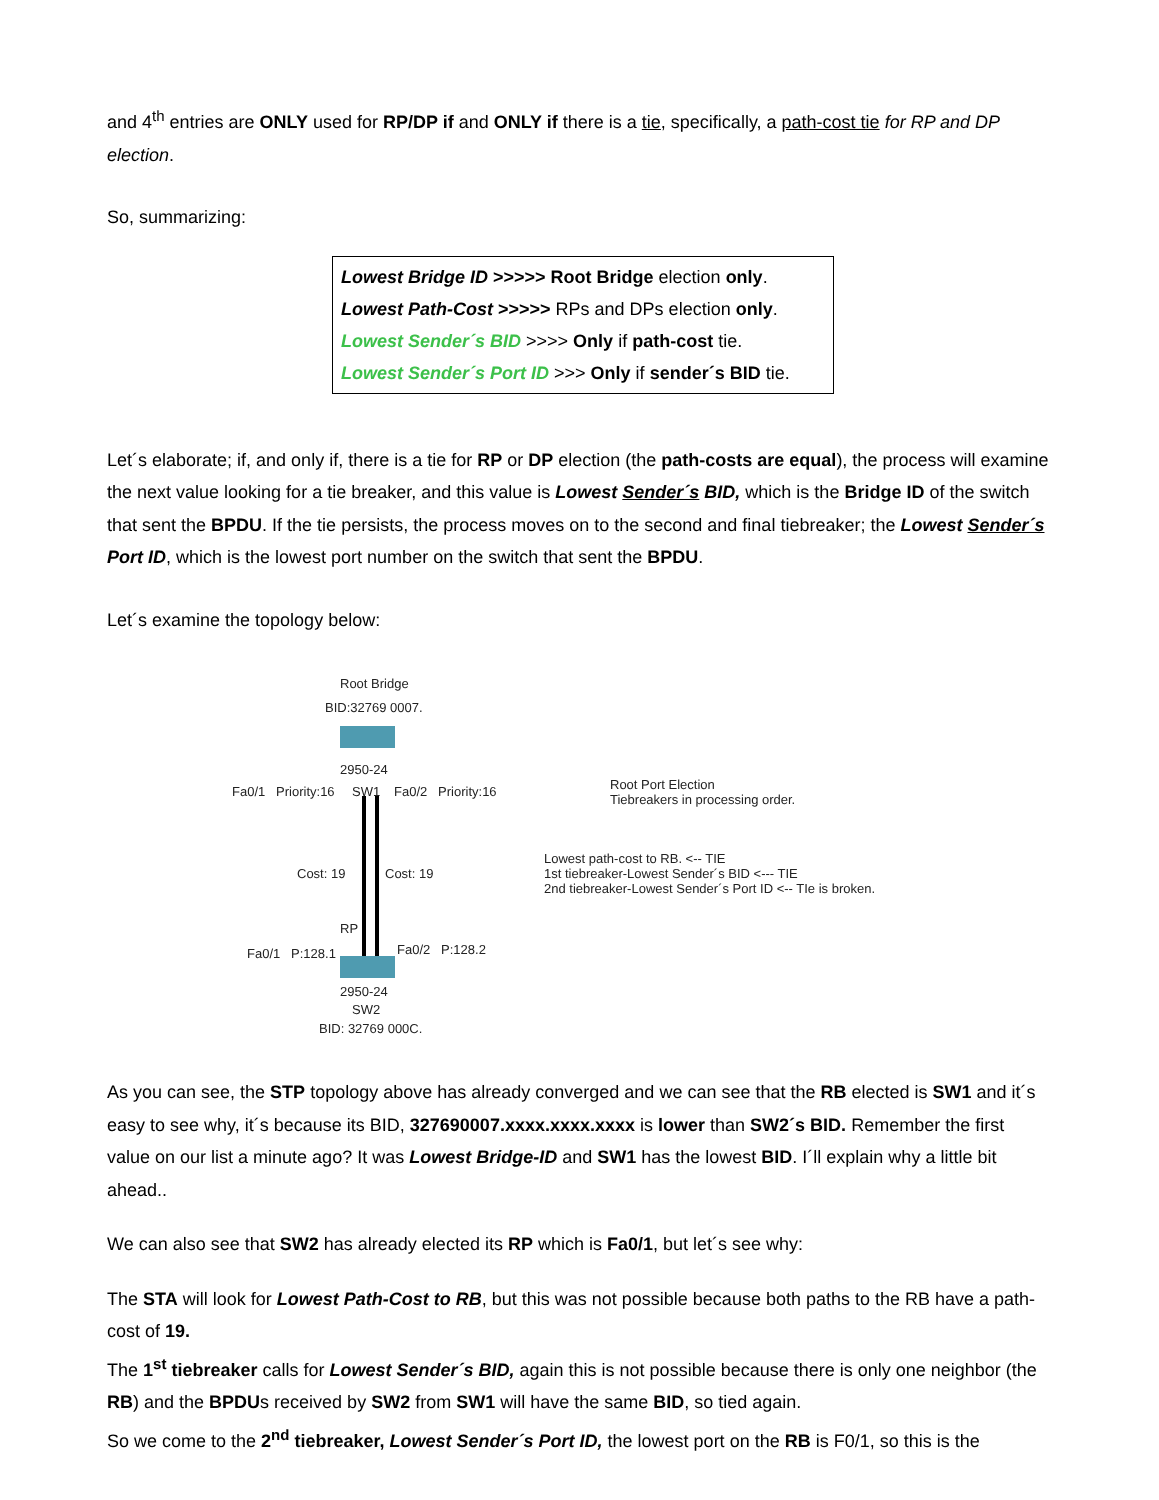and 4<sup>th</sup> entries are ONLY used for RP/DP if and ONLY if there is a tie, specifically, a path-cost tie for RP and DP election.
So, summarizing:
Lowest Bridge ID >>>>> Root Bridge election only.
Lowest Path-Cost >>>>> RPs and DPs election only.
Lowest Sender´s BID >>>> Only if path-cost tie.
Lowest Sender´s Port ID >>> Only if sender´s BID tie.
Let´s elaborate; if, and only if, there is a tie for RP or DP election (the path-costs are equal), the process will examine the next value looking for a tie breaker, and this value is Lowest Sender´s BID, which is the Bridge ID of the switch that sent the BPDU. If the tie persists, the process moves on to the second and final tiebreaker; the Lowest Sender´s Port ID, which is the lowest port number on the switch that sent the BPDU.
Let´s examine the topology below:
Root Bridge
BID:32769 0007.
2950-24
Fa0/1 Priority:16 SW1 Fa0/2 Priority:16
Cost: 19 Cost: 19
RP
Fa0/1 P:128.1 Fa0/2 P:128.2
2950-24
SW2
BID: 32769 000C.
Root Port Election
Tiebreakers in processing order.
Lowest path-cost to RB. <-- TIE
1st tiebreaker-Lowest Sender´s BID <--- TIE
2nd tiebreaker-Lowest Sender´s Port ID <-- TIe is broken.
As you can see, the STP topology above has already converged and we can see that the RB elected is SW1 and it´s easy to see why, it´s because its BID, 327690007.xxxx.xxxx.xxxx is lower than SW2´s BID. Remember the first value on our list a minute ago? It was Lowest Bridge-ID and SW1 has the lowest BID. I´ll explain why a little bit ahead..
We can also see that SW2 has already elected its RP which is Fa0/1, but let´s see why:
The STA will look for Lowest Path-Cost to RB, but this was not possible because both paths to the RB have a path-cost of 19.
The 1<sup>st</sup> tiebreaker calls for Lowest Sender´s BID, again this is not possible because there is only one neighbor (the RB) and the BPDUs received by SW2 from SW1 will have the same BID, so tied again.
So we come to the 2<sup>nd</sup> tiebreaker, Lowest Sender´s Port ID, the lowest port on the RB is F0/1, so this is the